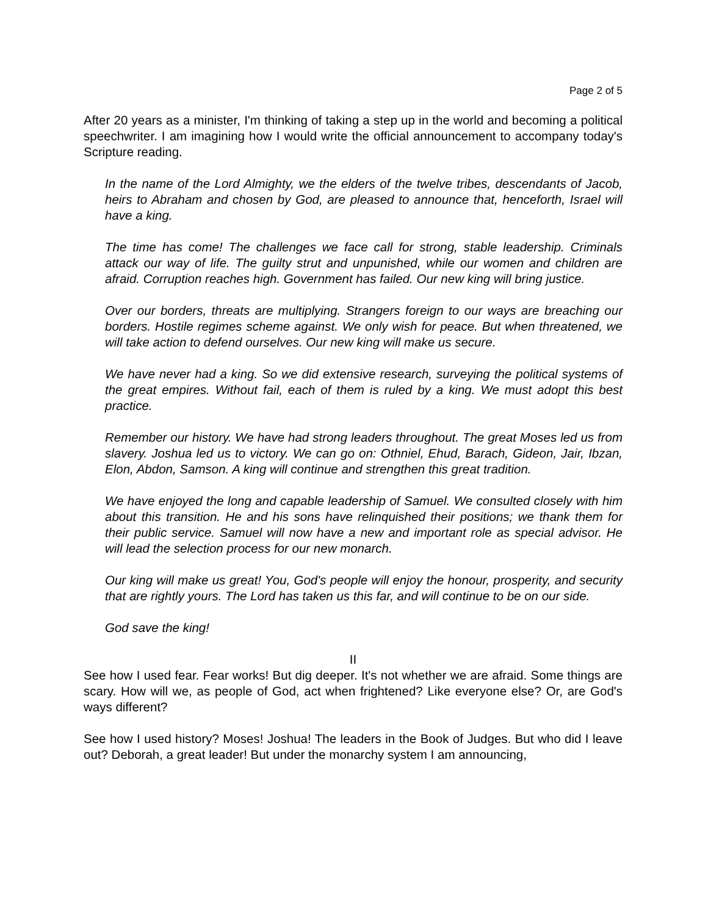Page 2 of 5
After 20 years as a minister, I'm thinking of taking a step up in the world and becoming a political speechwriter. I am imagining how I would write the official announcement to accompany today's Scripture reading.
In the name of the Lord Almighty, we the elders of the twelve tribes, descendants of Jacob, heirs to Abraham and chosen by God, are pleased to announce that, henceforth, Israel will have a king.
The time has come! The challenges we face call for strong, stable leadership. Criminals attack our way of life. The guilty strut and unpunished, while our women and children are afraid. Corruption reaches high. Government has failed. Our new king will bring justice.
Over our borders, threats are multiplying. Strangers foreign to our ways are breaching our borders. Hostile regimes scheme against. We only wish for peace. But when threatened, we will take action to defend ourselves. Our new king will make us secure.
We have never had a king. So we did extensive research, surveying the political systems of the great empires. Without fail, each of them is ruled by a king. We must adopt this best practice.
Remember our history. We have had strong leaders throughout. The great Moses led us from slavery. Joshua led us to victory. We can go on: Othniel, Ehud, Barach, Gideon, Jair, Ibzan, Elon, Abdon, Samson. A king will continue and strengthen this great tradition.
We have enjoyed the long and capable leadership of Samuel. We consulted closely with him about this transition. He and his sons have relinquished their positions; we thank them for their public service. Samuel will now have a new and important role as special advisor. He will lead the selection process for our new monarch.
Our king will make us great! You, God's people will enjoy the honour, prosperity, and security that are rightly yours. The Lord has taken us this far, and will continue to be on our side.
God save the king!
II
See how I used fear. Fear works! But dig deeper. It's not whether we are afraid. Some things are scary. How will we, as people of God, act when frightened? Like everyone else? Or, are God's ways different?
See how I used history? Moses! Joshua! The leaders in the Book of Judges. But who did I leave out? Deborah, a great leader! But under the monarchy system I am announcing,